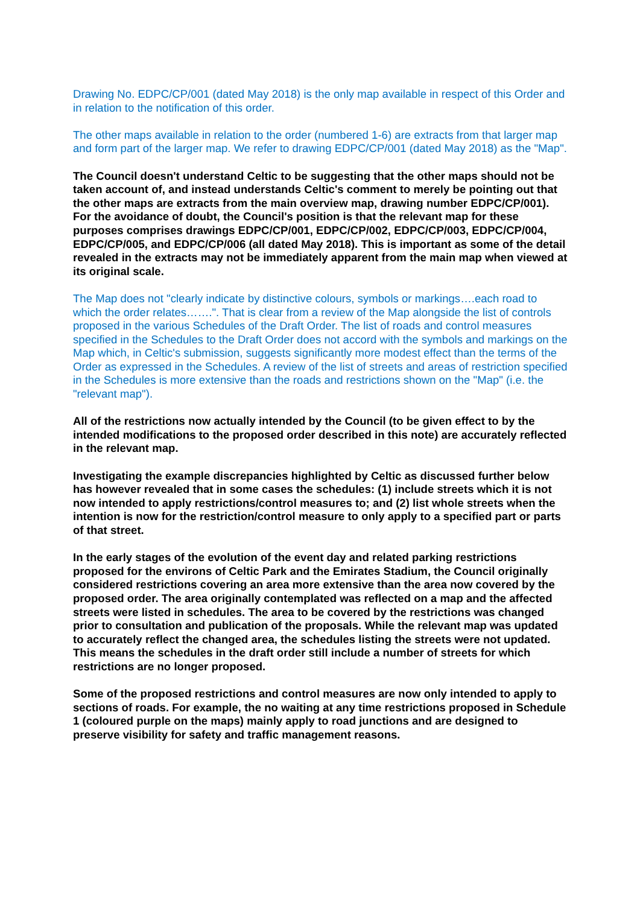Drawing No. EDPC/CP/001 (dated May 2018) is the only map available in respect of this Order and in relation to the notification of this order.
The other maps available in relation to the order (numbered 1-6) are extracts from that larger map and form part of the larger map. We refer to drawing EDPC/CP/001 (dated May 2018) as the "Map".
The Council doesn't understand Celtic to be suggesting that the other maps should not be taken account of, and instead understands Celtic's comment to merely be pointing out that the other maps are extracts from the main overview map, drawing number EDPC/CP/001). For the avoidance of doubt, the Council's position is that the relevant map for these purposes comprises drawings EDPC/CP/001, EDPC/CP/002, EDPC/CP/003, EDPC/CP/004, EDPC/CP/005, and EDPC/CP/006 (all dated May 2018). This is important as some of the detail revealed in the extracts may not be immediately apparent from the main map when viewed at its original scale.
The Map does not "clearly indicate by distinctive colours, symbols or markings….each road to which the order relates…….". That is clear from a review of the Map alongside the list of controls proposed in the various Schedules of the Draft Order. The list of roads and control measures specified in the Schedules to the Draft Order does not accord with the symbols and markings on the Map which, in Celtic's submission, suggests significantly more modest effect than the terms of the Order as expressed in the Schedules. A review of the list of streets and areas of restriction specified in the Schedules is more extensive than the roads and restrictions shown on the "Map" (i.e. the "relevant map").
All of the restrictions now actually intended by the Council (to be given effect to by the intended modifications to the proposed order described in this note) are accurately reflected in the relevant map.
Investigating the example discrepancies highlighted by Celtic as discussed further below has however revealed that in some cases the schedules: (1) include streets which it is not now intended to apply restrictions/control measures to; and (2) list whole streets when the intention is now for the restriction/control measure to only apply to a specified part or parts of that street.
In the early stages of the evolution of the event day and related parking restrictions proposed for the environs of Celtic Park and the Emirates Stadium, the Council originally considered restrictions covering an area more extensive than the area now covered by the proposed order. The area originally contemplated was reflected on a map and the affected streets were listed in schedules. The area to be covered by the restrictions was changed prior to consultation and publication of the proposals. While the relevant map was updated to accurately reflect the changed area, the schedules listing the streets were not updated. This means the schedules in the draft order still include a number of streets for which restrictions are no longer proposed.
Some of the proposed restrictions and control measures are now only intended to apply to sections of roads. For example, the no waiting at any time restrictions proposed in Schedule 1 (coloured purple on the maps) mainly apply to road junctions and are designed to preserve visibility for safety and traffic management reasons.